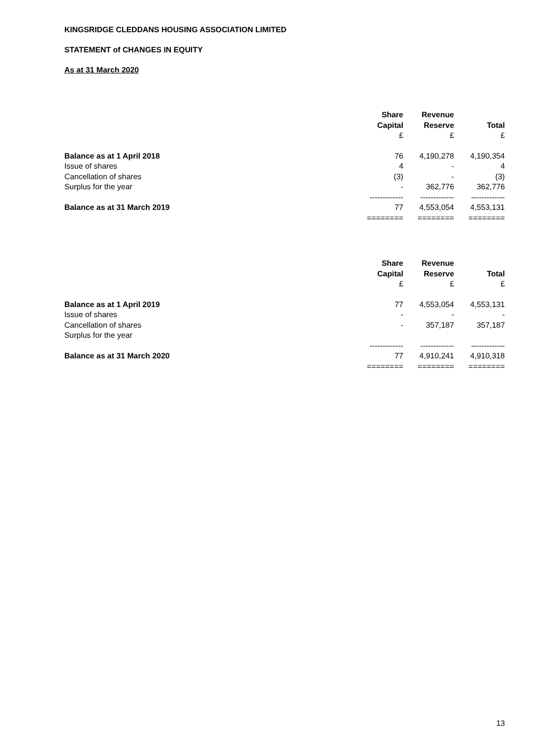KINGSRIDGE CLEDDANS HOUSING ASSOCIATION LIMITED
STATEMENT of CHANGES IN EQUITY
As at 31 March 2020
| | Share Capital | Revenue Reserve | Total |
| | £ | £ | £ |
| Balance as at 1 April 2018 | 76 | 4,190,278 | 4,190,354 |
| Issue of shares | 4 | - | 4 |
| Cancellation of shares | (3) | - | (3) |
| Surplus for the year | - | 362,776 | 362,776 |
| | ------------- | ------------- | ------------- |
| Balance as at 31 March 2019 | 77 | 4,553,054 | 4,553,131 |
| | ======== | ======== | ======== |
| | Share Capital | Revenue Reserve | Total |
| | £ | £ | £ |
| Balance as at 1 April 2019 | 77 | 4,553,054 | 4,553,131 |
| Issue of shares | - | - | - |
| Cancellation of shares | - | 357,187 | 357,187 |
| Surplus for the year | | | |
| | ------------- | ------------- | ------------- |
| Balance as at 31 March 2020 | 77 | 4,910,241 | 4,910,318 |
| | ======== | ======== | ======== |
13